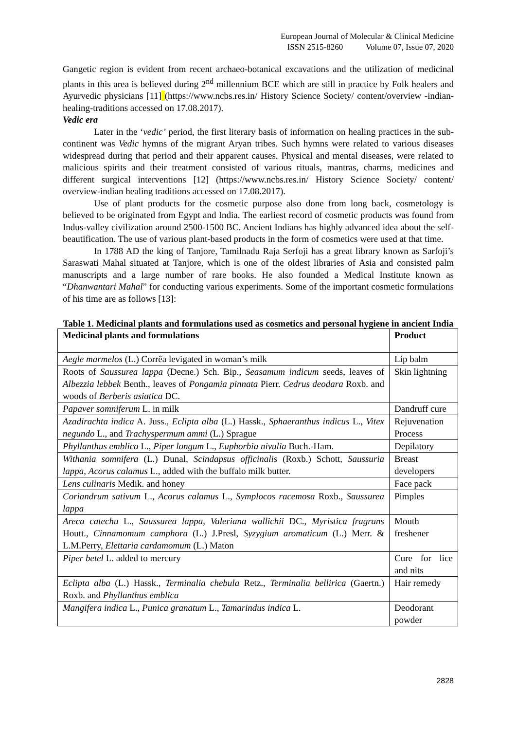European Journal of Molecular & Clinical Medicine
ISSN 2515-8260 Volume 07, Issue 07, 2020
Gangetic region is evident from recent archaeo-botanical excavations and the utilization of medicinal plants in this area is believed during 2<sup>nd</sup> millennium BCE which are still in practice by Folk healers and Ayurvedic physicians [11] (https://www.ncbs.res.in/ History Science Society/ content/overview -indian- healing-traditions accessed on 17.08.2017).
Vedic era
Later in the ‘vedic’ period, the first literary basis of information on healing practices in the sub-continent was Vedic hymns of the migrant Aryan tribes. Such hymns were related to various diseases widespread during that period and their apparent causes. Physical and mental diseases, were related to malicious spirits and their treatment consisted of various rituals, mantras, charms, medicines and different surgical interventions [12] (https://www.ncbs.res.in/ History Science Society/ content/ overview-indian healing traditions accessed on 17.08.2017).
Use of plant products for the cosmetic purpose also done from long back, cosmetology is believed to be originated from Egypt and India. The earliest record of cosmetic products was found from Indus-valley civilization around 2500-1500 BC. Ancient Indians has highly advanced idea about the self-beautification. The use of various plant-based products in the form of cosmetics were used at that time.
In 1788 AD the king of Tanjore, Tamilnadu Raja Serfoji has a great library known as Sarfoji’s Saraswati Mahal situated at Tanjore, which is one of the oldest libraries of Asia and consisted palm manuscripts and a large number of rare books. He also founded a Medical Institute known as “Dhanwantari Mahal” for conducting various experiments. Some of the important cosmetic formulations of his time are as follows [13]:
Table 1. Medicinal plants and formulations used as cosmetics and personal hygiene in ancient India
| Medicinal plants and formulations | Product |
| --- | --- |
| Aegle marmelos (L.) Corrêa levigated in woman’s milk | Lip balm |
| Roots of Saussurea lappa (Decne.) Sch. Bip., Seasamum indicum seeds, leaves of Albezzia lebbek Benth., leaves of Pongamia pinnata Pierr. Cedrus deodara Roxb. and woods of Berberis asiatica DC. | Skin lightning |
| Papaver somniferum L. in milk | Dandruff cure |
| Azadirachta indica A. Juss., Eclipta alba (L.) Hassk., Sphaeranthus indicus L., Vitex negundo L., and Trachyspermum ammi (L.) Sprague | Rejuvenation Process |
| Phyllanthus emblica L., Piper longum L., Euphorbia nivulia Buch.-Ham. | Depilatory |
| Withania somnifera (L.) Dunal, Scindapsus officinalis (Roxb.) Schott, Saussuria lappa , Acorus calamus L., added with the buffalo milk butter. | Breast developers |
| Lens culinaris Medik. and honey | Face pack |
| Coriandrum sativum L., Acorus calamus L., Symplocos racemosa Roxb., Saussurea lappa | Pimples |
| Areca catechu L., Saussurea lappa , Valeriana wallichii DC., Myristica fragrans Houtt., Cinnamomum camphora (L.) J.Presl, Syzygium aromaticum (L.) Merr. & L.M.Perry, Elettaria cardamomum (L.) Maton | Mouth freshener |
| Piper betel L. added to mercury | Cure for lice and nits |
| Eclipta alba (L.) Hassk., Terminalia chebula Retz., Terminalia bellirica (Gaertn.) Roxb. and Phyllanthus emblica | Hair remedy |
| Mangifera indica L., Punica granatum L., Tamarindus indica L. | Deodorant powder |
2828